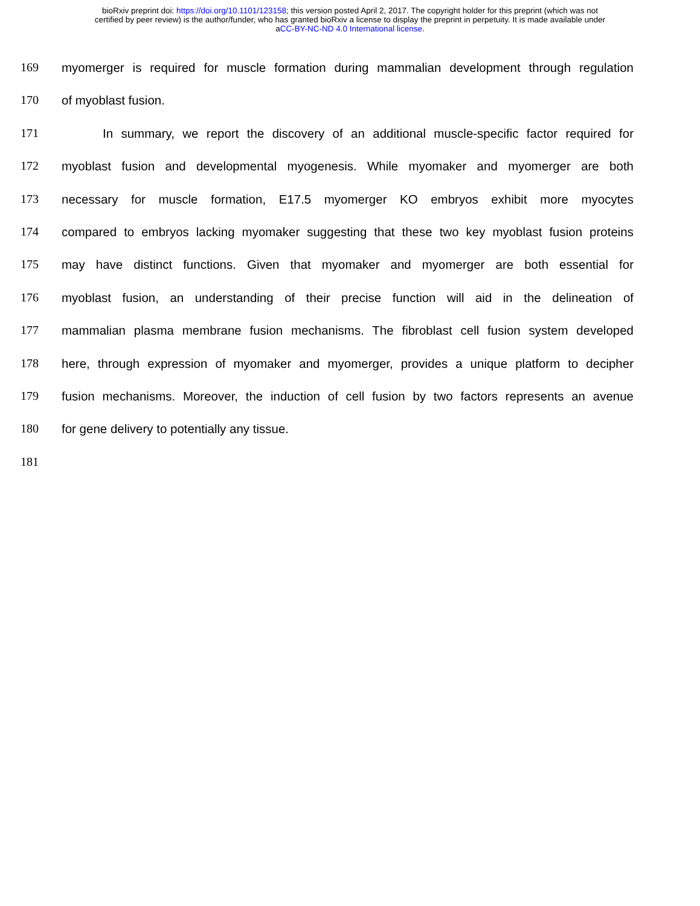bioRxiv preprint doi: https://doi.org/10.1101/123158; this version posted April 2, 2017. The copyright holder for this preprint (which was not
certified by peer review) is the author/funder, who has granted bioRxiv a license to display the preprint in perpetuity. It is made available under
aCC-BY-NC-ND 4.0 International license.
169 myomerger is required for muscle formation during mammalian development through regulation
170 of myoblast fusion.
171 In summary, we report the discovery of an additional muscle-specific factor required for
172 myoblast fusion and developmental myogenesis. While myomaker and myomerger are both
173 necessary for muscle formation, E17.5 myomerger KO embryos exhibit more myocytes
174 compared to embryos lacking myomaker suggesting that these two key myoblast fusion proteins
175 may have distinct functions. Given that myomaker and myomerger are both essential for
176 myoblast fusion, an understanding of their precise function will aid in the delineation of
177 mammalian plasma membrane fusion mechanisms. The fibroblast cell fusion system developed
178 here, through expression of myomaker and myomerger, provides a unique platform to decipher
179 fusion mechanisms. Moreover, the induction of cell fusion by two factors represents an avenue
180 for gene delivery to potentially any tissue.
181